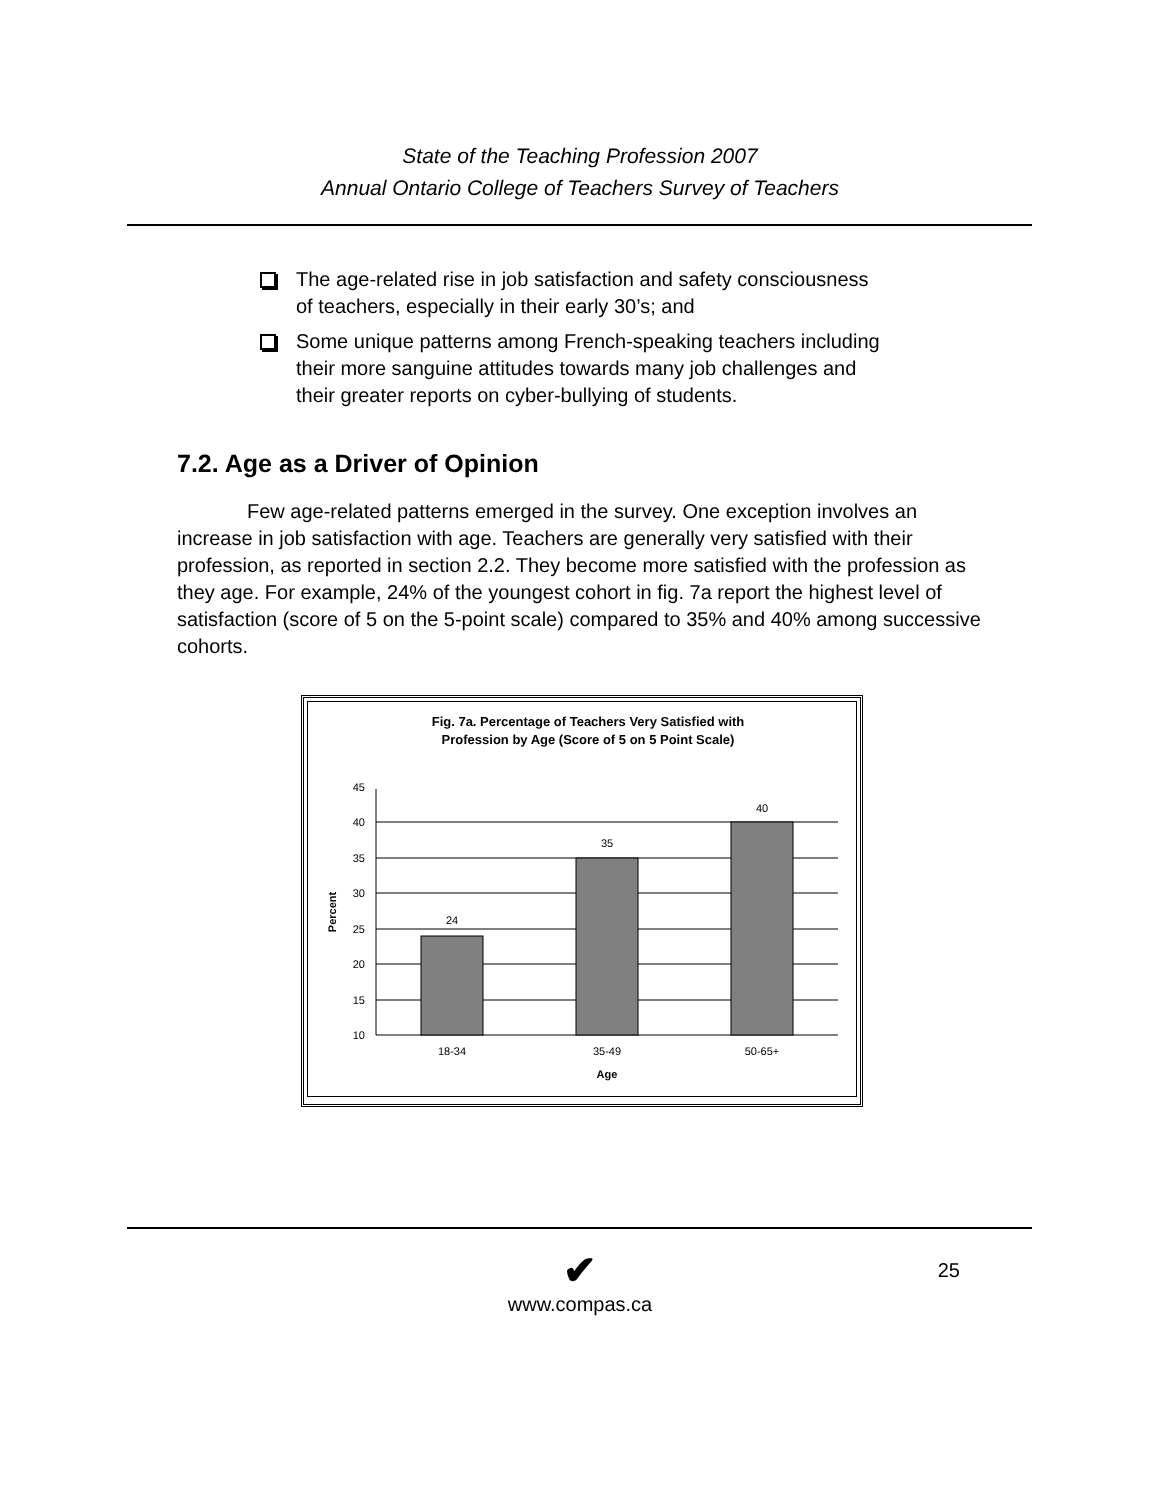State of the Teaching Profession 2007
Annual Ontario College of Teachers Survey of Teachers
The age-related rise in job satisfaction and safety consciousness of teachers, especially in their early 30’s; and
Some unique patterns among French-speaking teachers including their more sanguine attitudes towards many job challenges and their greater reports on cyber-bullying of students.
7.2. Age as a Driver of Opinion
Few age-related patterns emerged in the survey. One exception involves an increase in job satisfaction with age. Teachers are generally very satisfied with their profession, as reported in section 2.2. They become more satisfied with the profession as they age. For example, 24% of the youngest cohort in fig. 7a report the highest level of satisfaction (score of 5 on the 5-point scale) compared to 35% and 40% among successive cohorts.
Fig. 7a. Percentage of Teachers Very Satisfied with
Profession by Age (Score of 5 on 5 Point Scale)
45
40
35
30
25
20
15
10
24
35
40
18-34
35-49
50-65+
Age
Percent
✔
25
www.compas.ca